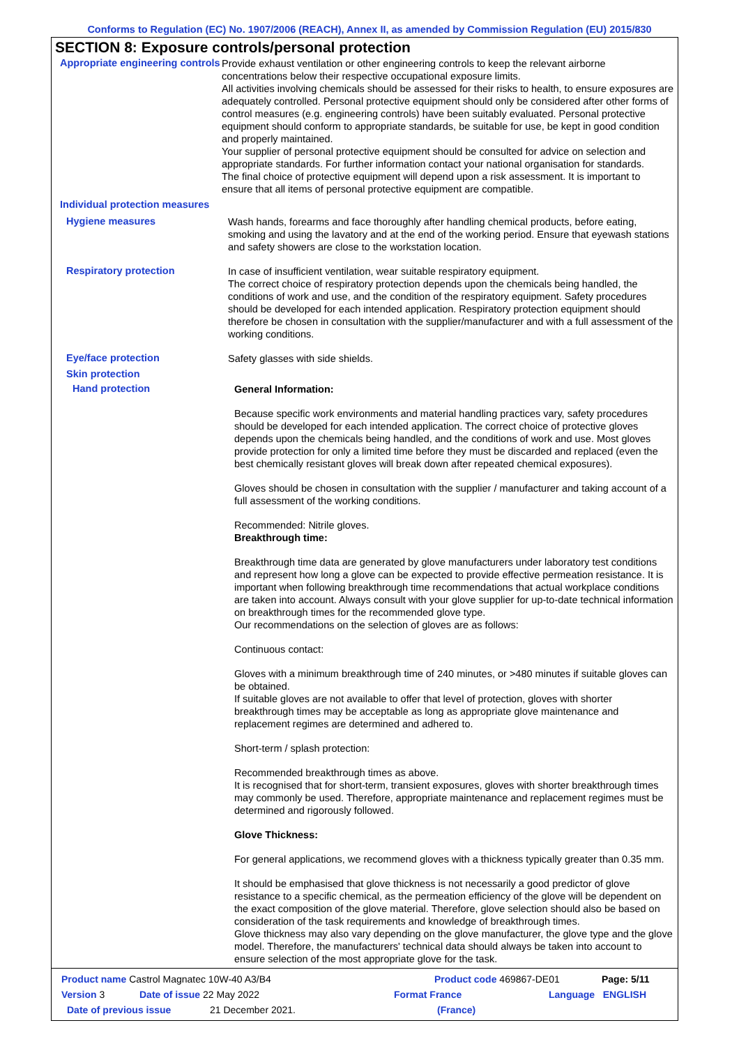Conforms to Regulation (EC) No. 1907/2006 (REACH), Annex II, as amended by Commission Regulation (EU) 2015/830
SECTION 8: Exposure controls/personal protection
Appropriate engineering controls
Provide exhaust ventilation or other engineering controls to keep the relevant airborne concentrations below their respective occupational exposure limits.
All activities involving chemicals should be assessed for their risks to health, to ensure exposures are adequately controlled. Personal protective equipment should only be considered after other forms of control measures (e.g. engineering controls) have been suitably evaluated. Personal protective equipment should conform to appropriate standards, be suitable for use, be kept in good condition and properly maintained.
Your supplier of personal protective equipment should be consulted for advice on selection and appropriate standards. For further information contact your national organisation for standards.
The final choice of protective equipment will depend upon a risk assessment. It is important to ensure that all items of personal protective equipment are compatible.
Individual protection measures
Hygiene measures
Wash hands, forearms and face thoroughly after handling chemical products, before eating, smoking and using the lavatory and at the end of the working period. Ensure that eyewash stations and safety showers are close to the workstation location.
Respiratory protection
In case of insufficient ventilation, wear suitable respiratory equipment.
The correct choice of respiratory protection depends upon the chemicals being handled, the conditions of work and use, and the condition of the respiratory equipment. Safety procedures should be developed for each intended application. Respiratory protection equipment should therefore be chosen in consultation with the supplier/manufacturer and with a full assessment of the working conditions.
Eye/face protection
Safety glasses with side shields.
Skin protection
Hand protection
General Information:
Because specific work environments and material handling practices vary, safety procedures should be developed for each intended application. The correct choice of protective gloves depends upon the chemicals being handled, and the conditions of work and use. Most gloves provide protection for only a limited time before they must be discarded and replaced (even the best chemically resistant gloves will break down after repeated chemical exposures).
Gloves should be chosen in consultation with the supplier / manufacturer and taking account of a full assessment of the working conditions.
Recommended: Nitrile gloves.
Breakthrough time:
Breakthrough time data are generated by glove manufacturers under laboratory test conditions and represent how long a glove can be expected to provide effective permeation resistance. It is important when following breakthrough time recommendations that actual workplace conditions are taken into account. Always consult with your glove supplier for up-to-date technical information on breakthrough times for the recommended glove type.
Our recommendations on the selection of gloves are as follows:
Continuous contact:
Gloves with a minimum breakthrough time of 240 minutes, or >480 minutes if suitable gloves can be obtained.
If suitable gloves are not available to offer that level of protection, gloves with shorter breakthrough times may be acceptable as long as appropriate glove maintenance and replacement regimes are determined and adhered to.
Short-term / splash protection:
Recommended breakthrough times as above.
It is recognised that for short-term, transient exposures, gloves with shorter breakthrough times may commonly be used. Therefore, appropriate maintenance and replacement regimes must be determined and rigorously followed.
Glove Thickness:
For general applications, we recommend gloves with a thickness typically greater than 0.35 mm.
It should be emphasised that glove thickness is not necessarily a good predictor of glove resistance to a specific chemical, as the permeation efficiency of the glove will be dependent on the exact composition of the glove material. Therefore, glove selection should also be based on consideration of the task requirements and knowledge of breakthrough times.
Glove thickness may also vary depending on the glove manufacturer, the glove type and the glove model. Therefore, the manufacturers' technical data should always be taken into account to ensure selection of the most appropriate glove for the task.
Product name Castrol Magnatec 10W-40 A3/B4 Product code 469867-DE01 Page: 5/11
Version 3 Date of issue 22 May 2022 Format France Language ENGLISH
Date of previous issue 21 December 2021. (France)